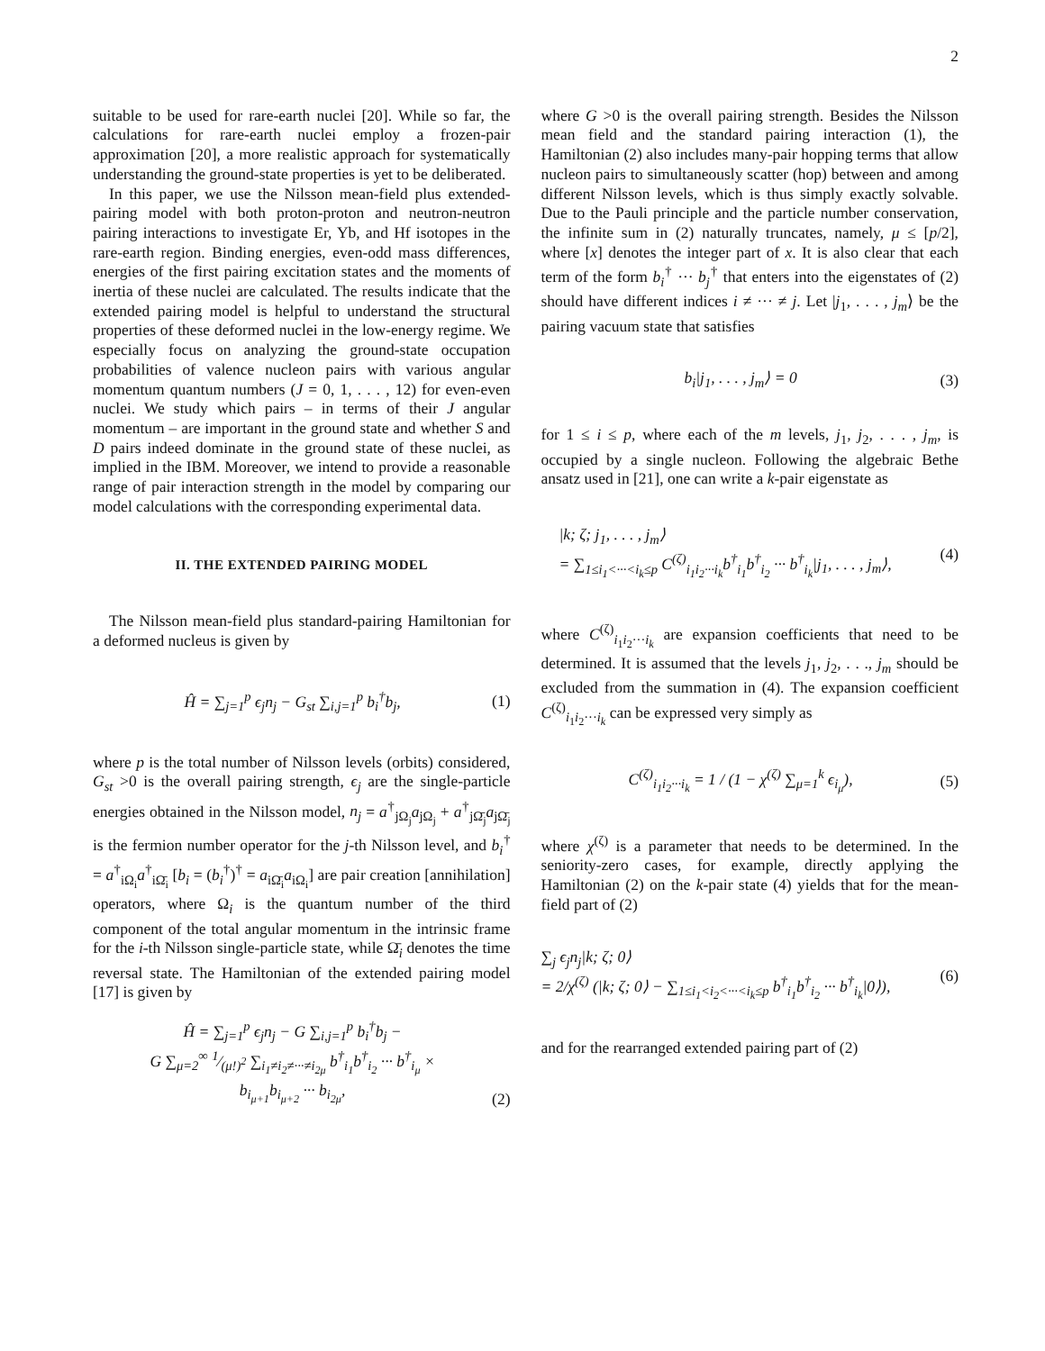2
suitable to be used for rare-earth nuclei [20]. While so far, the calculations for rare-earth nuclei employ a frozen-pair approximation [20], a more realistic approach for systematically understanding the ground-state properties is yet to be deliberated.
In this paper, we use the Nilsson mean-field plus extended-pairing model with both proton-proton and neutron-neutron pairing interactions to investigate Er, Yb, and Hf isotopes in the rare-earth region. Binding energies, even-odd mass differences, energies of the first pairing excitation states and the moments of inertia of these nuclei are calculated. The results indicate that the extended pairing model is helpful to understand the structural properties of these deformed nuclei in the low-energy regime. We especially focus on analyzing the ground-state occupation probabilities of valence nucleon pairs with various angular momentum quantum numbers (J = 0, 1, . . . , 12) for even-even nuclei. We study which pairs – in terms of their J angular momentum – are important in the ground state and whether S and D pairs indeed dominate in the ground state of these nuclei, as implied in the IBM. Moreover, we intend to provide a reasonable range of pair interaction strength in the model by comparing our model calculations with the corresponding experimental data.
II. THE EXTENDED PAIRING MODEL
The Nilsson mean-field plus standard-pairing Hamiltonian for a deformed nucleus is given by
Ĥ = ∑<sub>j=1</sub><sup>p</sup> ϵ<sub>j</sub>n<sub>j</sub> − G<sub>st</sub> ∑<sub>i,j=1</sub><sup>p</sup> b<sub>i</sub><sup>†</sup>b<sub>j</sub>, (1)
where p is the total number of Nilsson levels (orbits) considered, G<sub>st</sub> >0 is the overall pairing strength, ϵ<sub>j</sub> are the single-particle energies obtained in the Nilsson model, n<sub>j</sub> = a<sup>†</sup><sub>jΩ<sub>j</sub></sub>a<sub>jΩ<sub>j</sub></sub> + a<sup>†</sup><sub>jΩ̄<sub>j</sub></sub>a<sub>jΩ̄<sub>j</sub></sub> is the fermion number operator for the j-th Nilsson level, and b<sub>i</sub><sup>†</sup> = a<sup>†</sup><sub>iΩ<sub>i</sub></sub>a<sup>†</sup><sub>iΩ̄<sub>i</sub></sub> [b<sub>i</sub> = (b<sub>i</sub><sup>†</sup>)<sup>†</sup> = a<sub>iΩ̄<sub>i</sub></sub>a<sub>iΩ<sub>i</sub></sub>] are pair creation [annihilation] operators, where Ω<sub>i</sub> is the quantum number of the third component of the total angular momentum in the intrinsic frame for the i-th Nilsson single-particle state, while Ω̄<sub>i</sub> denotes the time reversal state. The Hamiltonian of the extended pairing model [17] is given by
Ĥ = ∑<sub>j=1</sub><sup>p</sup> ϵ<sub>j</sub>n<sub>j</sub> − G ∑<sub>i,j=1</sub><sup>p</sup> b<sub>i</sub><sup>†</sup>b<sub>j</sub> −
G ∑<sub>μ=2</sub><sup>∞</sup> 1⁄(μ!)<sup>2</sup> ∑<sub>i<sub>1</sub>≠i<sub>2</sub>≠···≠i<sub>2μ</sub></sub> b<sup>†</sup><sub>i<sub>1</sub></sub>b<sup>†</sup><sub>i<sub>2</sub></sub> ··· b<sup>†</sup><sub>i<sub>μ</sub></sub> ×
b<sub>i<sub>μ+1</sub></sub>b<sub>i<sub>μ+2</sub></sub> ··· b<sub>i<sub>2μ</sub></sub>, (2)
where G >0 is the overall pairing strength. Besides the Nilsson mean field and the standard pairing interaction (1), the Hamiltonian (2) also includes many-pair hopping terms that allow nucleon pairs to simultaneously scatter (hop) between and among different Nilsson levels, which is thus simply exactly solvable. Due to the Pauli principle and the particle number conservation, the infinite sum in (2) naturally truncates, namely, μ ≤ [p/2], where [x] denotes the integer part of x. It is also clear that each term of the form b<sub>i</sub><sup>†</sup> ··· b<sub>j</sub><sup>†</sup> that enters into the eigenstates of (2) should have different indices i ≠ ··· ≠ j. Let |j<sub>1</sub>, . . . , j<sub>m</sub>⟩ be the pairing vacuum state that satisfies
b<sub>i</sub>|j<sub>1</sub>, . . . , j<sub>m</sub>⟩ = 0 (3)
for 1 ≤ i ≤ p, where each of the m levels, j<sub>1</sub>, j<sub>2</sub>, . . . , j<sub>m</sub>, is occupied by a single nucleon. Following the algebraic Bethe ansatz used in [21], one can write a k-pair eigenstate as
|k; ζ; j<sub>1</sub>, . . . , j<sub>m</sub>⟩
= ∑<sub>1≤i<sub>1</sub><···<i<sub>k</sub>≤p</sub> C<sup>(ζ)</sup><sub>i<sub>1</sub>i<sub>2</sub>···i<sub>k</sub></sub>b<sup>†</sup><sub>i<sub>1</sub></sub>b<sup>†</sup><sub>i<sub>2</sub></sub> ··· b<sup>†</sup><sub>i<sub>k</sub></sub>|j<sub>1</sub>, . . . , j<sub>m</sub>⟩, (4)
where C<sup>(ζ)</sup><sub>i<sub>1</sub>i<sub>2</sub>···i<sub>k</sub></sub> are expansion coefficients that need to be determined. It is assumed that the levels j<sub>1</sub>, j<sub>2</sub>, . . ., j<sub>m</sub> should be excluded from the summation in (4). The expansion coefficient C<sup>(ζ)</sup><sub>i<sub>1</sub>i<sub>2</sub>···i<sub>k</sub></sub> can be expressed very simply as
C<sup>(ζ)</sup><sub>i<sub>1</sub>i<sub>2</sub>···i<sub>k</sub></sub> = 1 / (1 − χ<sup>(ζ)</sup> ∑<sub>μ=1</sub><sup>k</sup> ϵ<sub>i<sub>μ</sub></sub>), (5)
where χ<sup>(ζ)</sup> is a parameter that needs to be determined. In the seniority-zero cases, for example, directly applying the Hamiltonian (2) on the k-pair state (4) yields that for the mean-field part of (2)
∑<sub>j</sub> ϵ<sub>j</sub>n<sub>j</sub>|k; ζ; 0⟩
= 2/χ<sup>(ζ)</sup> (|k; ζ; 0⟩ − ∑<sub>1≤i<sub>1</sub><i<sub>2</sub><···<i<sub>k</sub>≤p</sub> b<sup>†</sup><sub>i<sub>1</sub></sub>b<sup>†</sup><sub>i<sub>2</sub></sub> ··· b<sup>†</sup><sub>i<sub>k</sub></sub>|0⟩), (6)
and for the rearranged extended pairing part of (2)